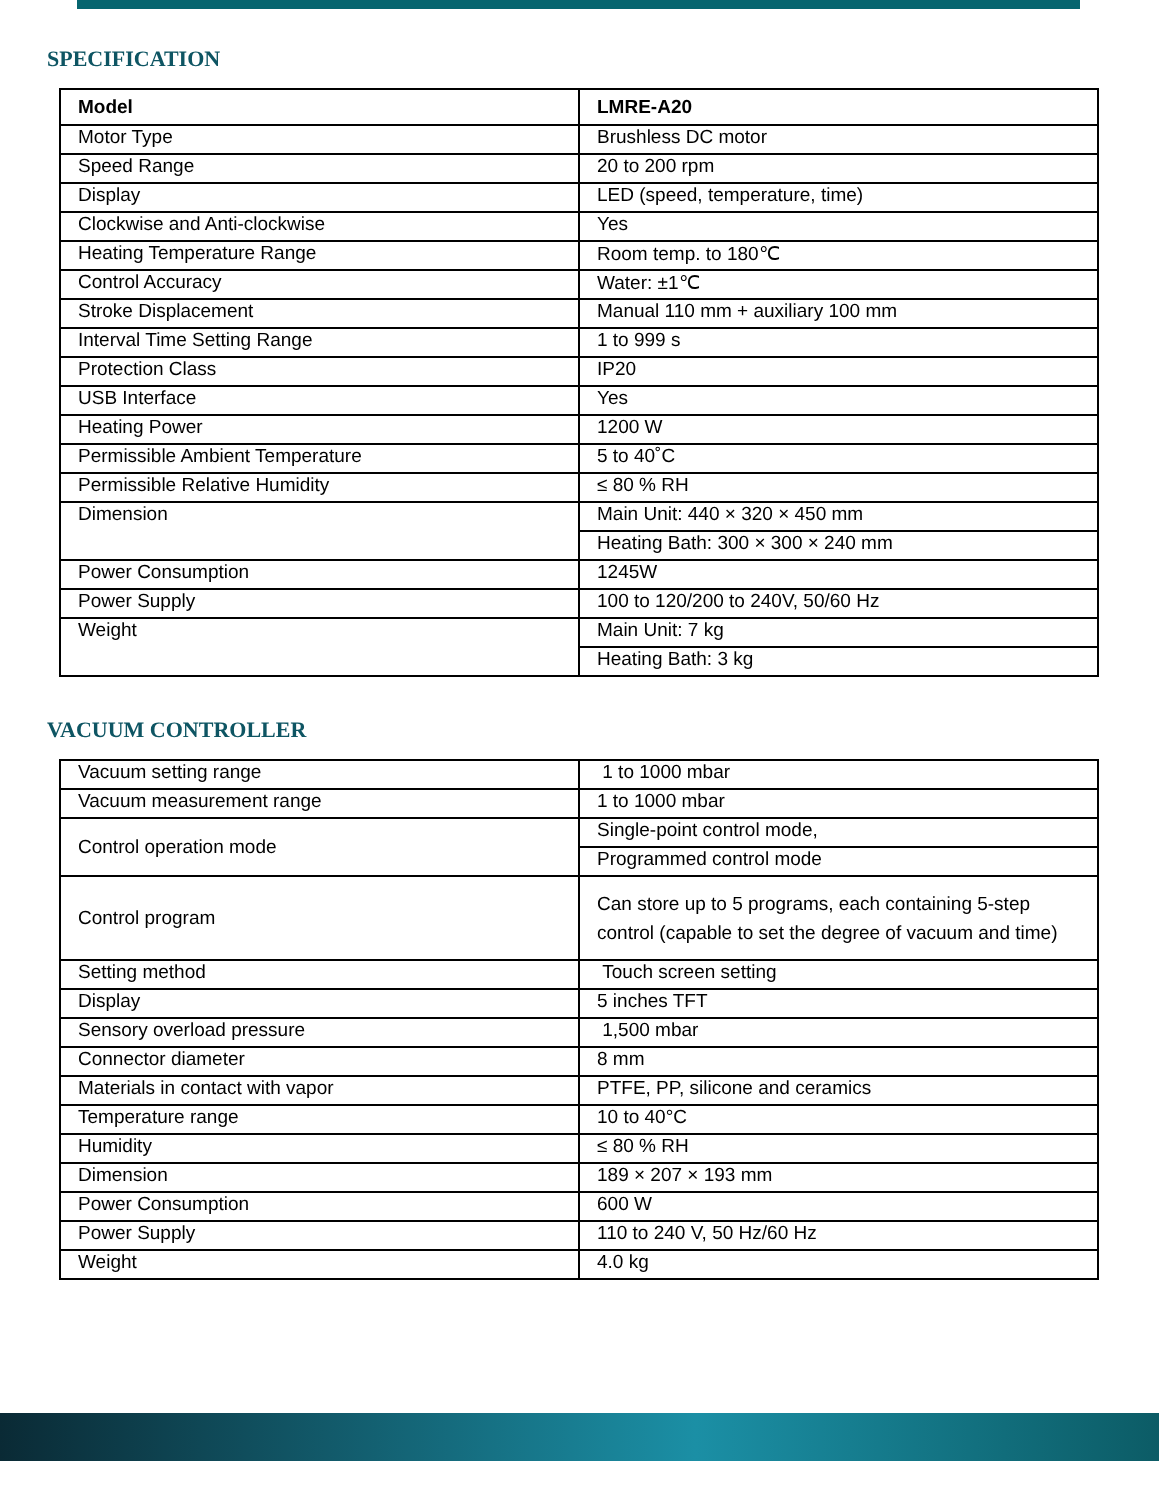SPECIFICATION
| Model | LMRE-A20 |
| Motor Type | Brushless DC motor |
| Speed Range | 20 to 200 rpm |
| Display | LED (speed, temperature, time) |
| Clockwise and Anti-clockwise | Yes |
| Heating Temperature Range | Room temp. to 180℃ |
| Control Accuracy | Water: ±1℃ |
| Stroke Displacement | Manual 110 mm + auxiliary 100 mm |
| Interval Time Setting Range | 1 to 999 s |
| Protection Class | IP20 |
| USB Interface | Yes |
| Heating Power | 1200 W |
| Permissible Ambient Temperature | 5 to 40˚C |
| Permissible Relative Humidity | ≤ 80 % RH |
| Dimension | Main Unit: 440 × 320 × 450 mm |
| | Heating Bath: 300 × 300 × 240 mm |
| Power Consumption | 1245W |
| Power Supply | 100 to 120/200 to 240V, 50/60 Hz |
| Weight | Main Unit: 7 kg |
| | Heating Bath: 3 kg |
VACUUM CONTROLLER
| Vacuum setting range | 1 to 1000 mbar |
| Vacuum measurement range | 1 to 1000 mbar |
| Control operation mode | Single-point control mode, |
| | Programmed control mode |
| Control program | Can store up to 5 programs, each containing 5-step control (capable to set the degree of vacuum and time) |
| Setting method | Touch screen setting |
| Display | 5 inches TFT |
| Sensory overload pressure | 1,500 mbar |
| Connector diameter | 8 mm |
| Materials in contact with vapor | PTFE, PP, silicone and ceramics |
| Temperature range | 10 to 40°C |
| Humidity | ≤ 80 % RH |
| Dimension | 189 × 207 × 193 mm |
| Power Consumption | 600 W |
| Power Supply | 110 to 240 V, 50 Hz/60 Hz |
| Weight | 4.0 kg |